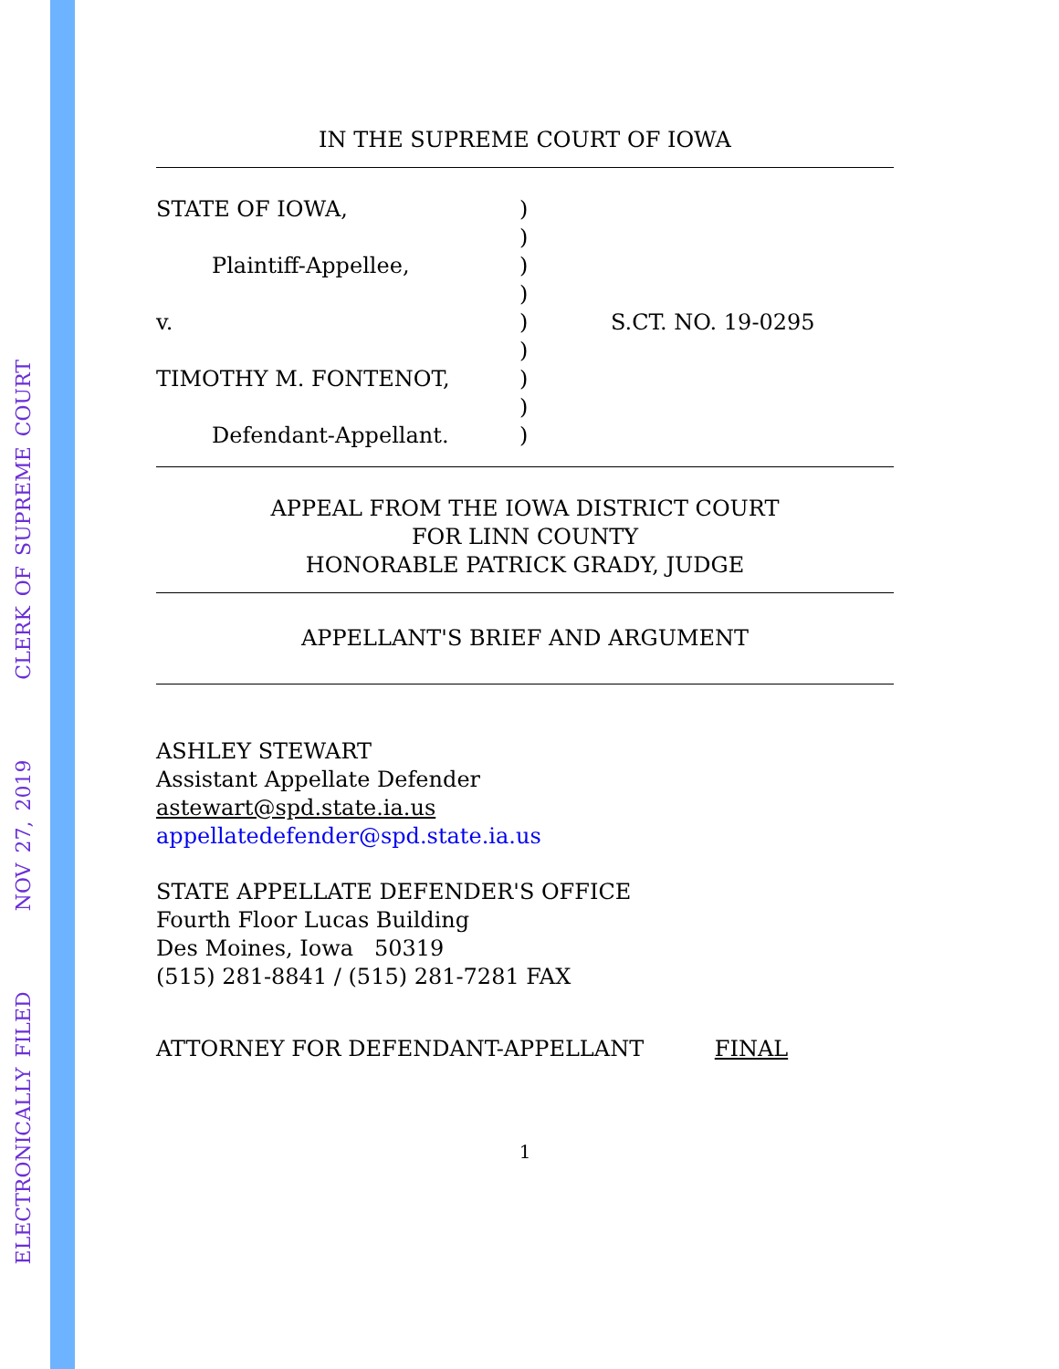ELECTRONICALLY FILED NOV 27, 2019 CLERK OF SUPREME COURT
IN THE SUPREME COURT OF IOWA
STATE OF IOWA,
Plaintiff-Appellee,
v.
TIMOTHY M. FONTENOT,
Defendant-Appellant.
)
)
)
)
)
)
)
)
)
S.CT. NO. 19-0295
APPEAL FROM THE IOWA DISTRICT COURT
FOR LINN COUNTY
HONORABLE PATRICK GRADY, JUDGE
APPELLANT'S BRIEF AND ARGUMENT
ASHLEY STEWART
Assistant Appellate Defender
astewart@spd.state.ia.us
appellatedefender@spd.state.ia.us
STATE APPELLATE DEFENDER'S OFFICE
Fourth Floor Lucas Building
Des Moines, Iowa 50319
(515) 281-8841 / (515) 281-7281 FAX
ATTORNEY FOR DEFENDANT-APPELLANT FINAL
1